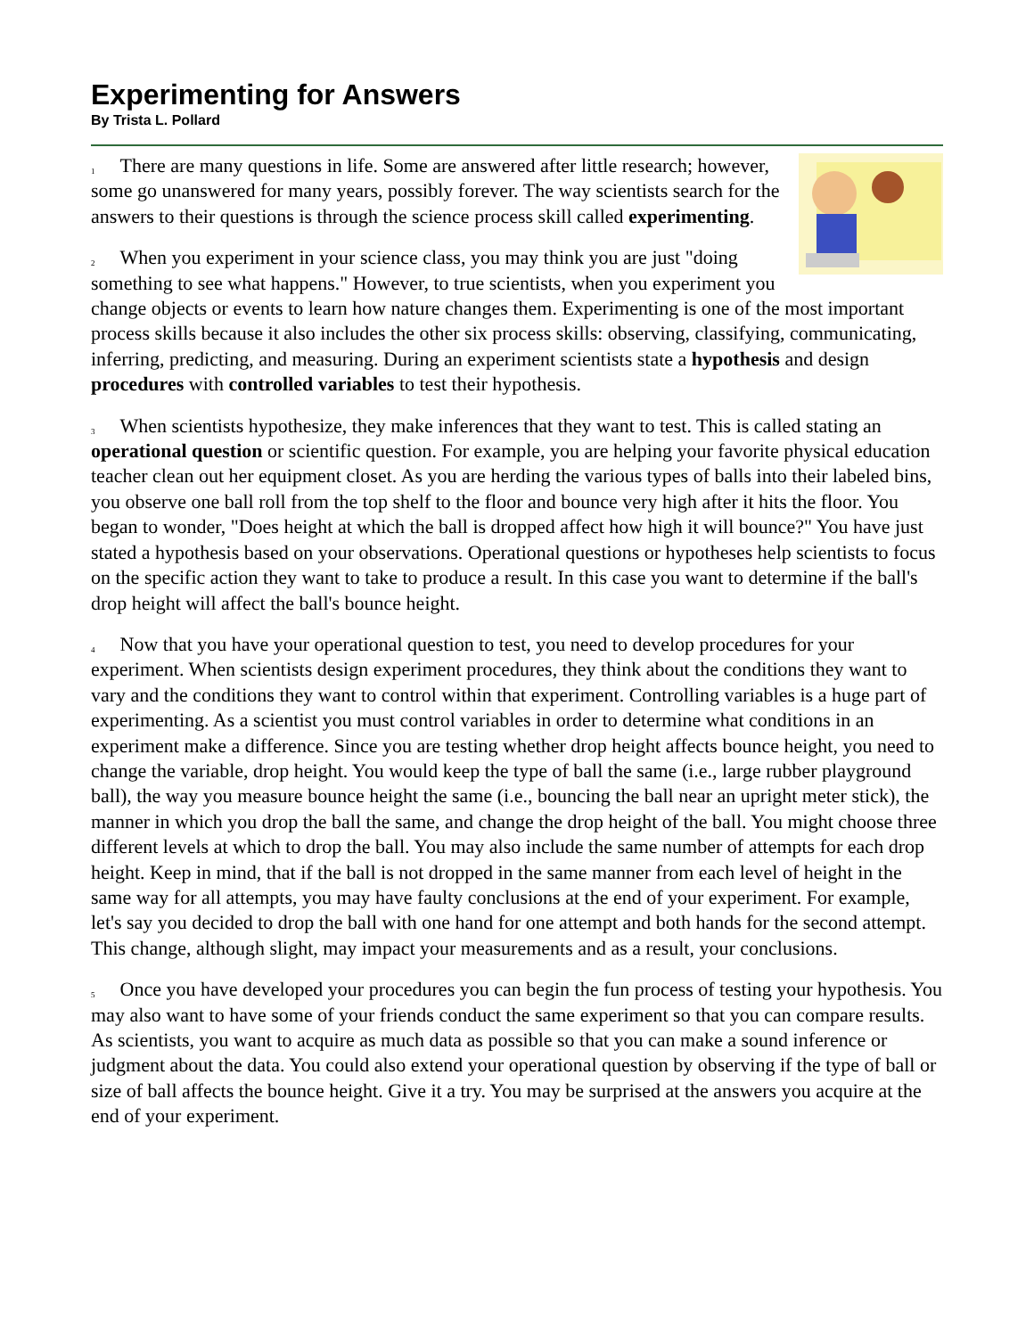Experimenting for Answers
By Trista L. Pollard
<sup>1</sup> There are many questions in life. Some are answered after little research; however, some go unanswered for many years, possibly forever. The way scientists search for the answers to their questions is through the science process skill called experimenting.
<sup>2</sup> When you experiment in your science class, you may think you are just "doing something to see what happens." However, to true scientists, when you experiment you change objects or events to learn how nature changes them. Experimenting is one of the most important process skills because it also includes the other six process skills: observing, classifying, communicating, inferring, predicting, and measuring. During an experiment scientists state a hypothesis and design procedures with controlled variables to test their hypothesis.
<sup>3</sup> When scientists hypothesize, they make inferences that they want to test. This is called stating an operational question or scientific question. For example, you are helping your favorite physical education teacher clean out her equipment closet. As you are herding the various types of balls into their labeled bins, you observe one ball roll from the top shelf to the floor and bounce very high after it hits the floor. You began to wonder, "Does height at which the ball is dropped affect how high it will bounce?" You have just stated a hypothesis based on your observations. Operational questions or hypotheses help scientists to focus on the specific action they want to take to produce a result. In this case you want to determine if the ball's drop height will affect the ball's bounce height.
<sup>4</sup> Now that you have your operational question to test, you need to develop procedures for your experiment. When scientists design experiment procedures, they think about the conditions they want to vary and the conditions they want to control within that experiment. Controlling variables is a huge part of experimenting. As a scientist you must control variables in order to determine what conditions in an experiment make a difference. Since you are testing whether drop height affects bounce height, you need to change the variable, drop height. You would keep the type of ball the same (i.e., large rubber playground ball), the way you measure bounce height the same (i.e., bouncing the ball near an upright meter stick), the manner in which you drop the ball the same, and change the drop height of the ball. You might choose three different levels at which to drop the ball. You may also include the same number of attempts for each drop height. Keep in mind, that if the ball is not dropped in the same manner from each level of height in the same way for all attempts, you may have faulty conclusions at the end of your experiment. For example, let's say you decided to drop the ball with one hand for one attempt and both hands for the second attempt. This change, although slight, may impact your measurements and as a result, your conclusions.
<sup>5</sup> Once you have developed your procedures you can begin the fun process of testing your hypothesis. You may also want to have some of your friends conduct the same experiment so that you can compare results. As scientists, you want to acquire as much data as possible so that you can make a sound inference or judgment about the data. You could also extend your operational question by observing if the type of ball or size of ball affects the bounce height. Give it a try. You may be surprised at the answers you acquire at the end of your experiment.